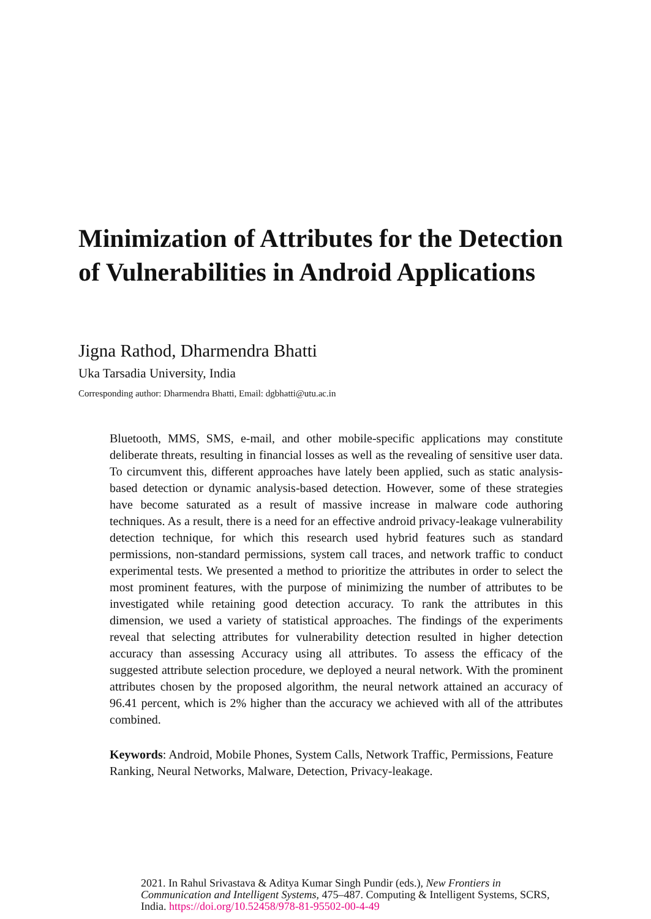Minimization of Attributes for the Detection of Vulnerabilities in Android Applications
Jigna Rathod, Dharmendra Bhatti
Uka Tarsadia University, India
Corresponding author: Dharmendra Bhatti, Email: dgbhatti@utu.ac.in
Bluetooth, MMS, SMS, e-mail, and other mobile-specific applications may constitute deliberate threats, resulting in financial losses as well as the revealing of sensitive user data. To circumvent this, different approaches have lately been applied, such as static analysis-based detection or dynamic analysis-based detection. However, some of these strategies have become saturated as a result of massive increase in malware code authoring techniques. As a result, there is a need for an effective android privacy-leakage vulnerability detection technique, for which this research used hybrid features such as standard permissions, non-standard permissions, system call traces, and network traffic to conduct experimental tests. We presented a method to prioritize the attributes in order to select the most prominent features, with the purpose of minimizing the number of attributes to be investigated while retaining good detection accuracy. To rank the attributes in this dimension, we used a variety of statistical approaches. The findings of the experiments reveal that selecting attributes for vulnerability detection resulted in higher detection accuracy than assessing Accuracy using all attributes. To assess the efficacy of the suggested attribute selection procedure, we deployed a neural network. With the prominent attributes chosen by the proposed algorithm, the neural network attained an accuracy of 96.41 percent, which is 2% higher than the accuracy we achieved with all of the attributes combined.
Keywords: Android, Mobile Phones, System Calls, Network Traffic, Permissions, Feature Ranking, Neural Networks, Malware, Detection, Privacy-leakage.
2021. In Rahul Srivastava & Aditya Kumar Singh Pundir (eds.), New Frontiers in Communication and Intelligent Systems, 475–487. Computing & Intelligent Systems, SCRS, India. https://doi.org/10.52458/978-81-95502-00-4-49